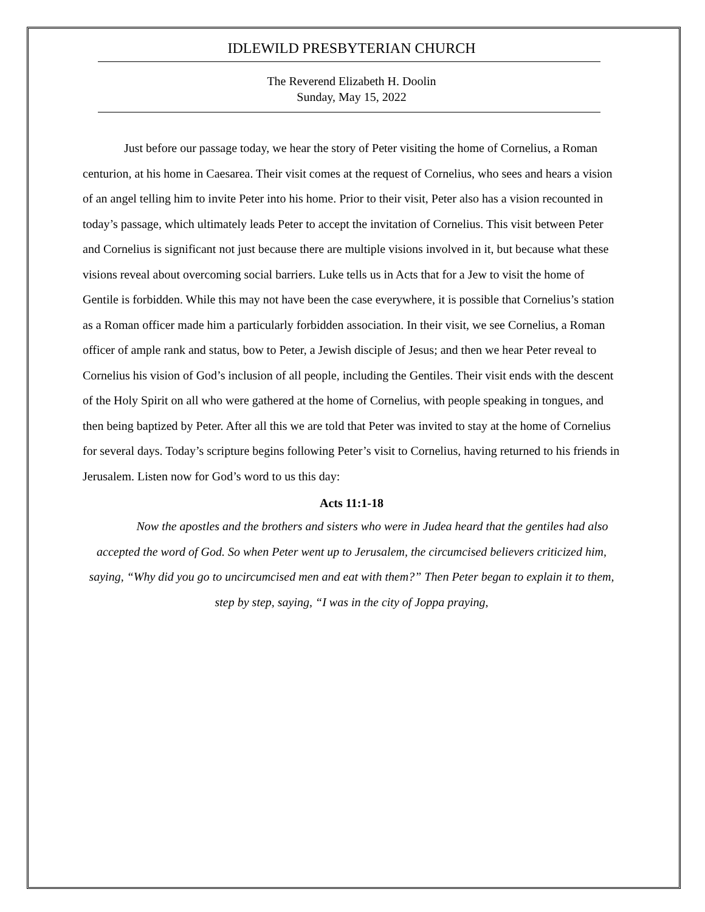IDLEWILD PRESBYTERIAN CHURCH
The Reverend Elizabeth H. Doolin
Sunday, May 15, 2022
Just before our passage today, we hear the story of Peter visiting the home of Cornelius, a Roman centurion, at his home in Caesarea. Their visit comes at the request of Cornelius, who sees and hears a vision of an angel telling him to invite Peter into his home. Prior to their visit, Peter also has a vision recounted in today’s passage, which ultimately leads Peter to accept the invitation of Cornelius. This visit between Peter and Cornelius is significant not just because there are multiple visions involved in it, but because what these visions reveal about overcoming social barriers. Luke tells us in Acts that for a Jew to visit the home of Gentile is forbidden. While this may not have been the case everywhere, it is possible that Cornelius’s station as a Roman officer made him a particularly forbidden association. In their visit, we see Cornelius, a Roman officer of ample rank and status, bow to Peter, a Jewish disciple of Jesus; and then we hear Peter reveal to Cornelius his vision of God’s inclusion of all people, including the Gentiles. Their visit ends with the descent of the Holy Spirit on all who were gathered at the home of Cornelius, with people speaking in tongues, and then being baptized by Peter. After all this we are told that Peter was invited to stay at the home of Cornelius for several days. Today’s scripture begins following Peter’s visit to Cornelius, having returned to his friends in Jerusalem. Listen now for God’s word to us this day:
Acts 11:1-18
Now the apostles and the brothers and sisters who were in Judea heard that the gentiles had also accepted the word of God. So when Peter went up to Jerusalem, the circumcised believers criticized him, saying, “Why did you go to uncircumcised men and eat with them?” Then Peter began to explain it to them, step by step, saying, “I was in the city of Joppa praying,